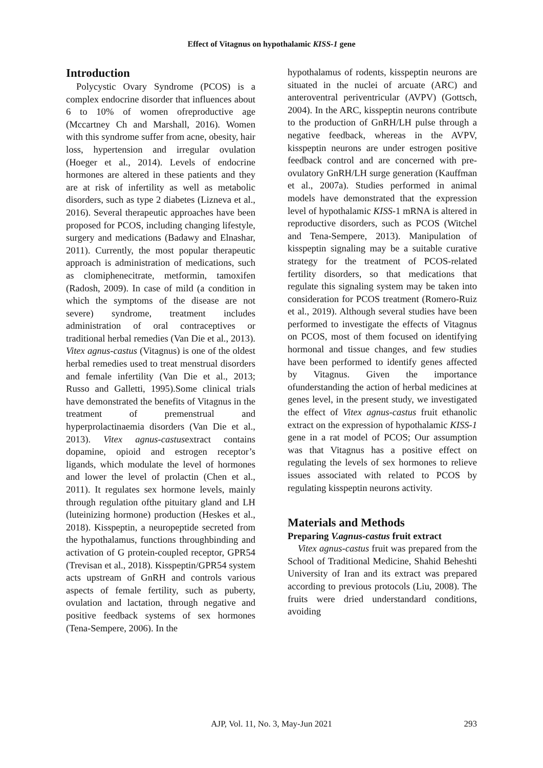Effect of Vitagnus on hypothalamic KISS-1 gene
Introduction
Polycystic Ovary Syndrome (PCOS) is a complex endocrine disorder that influences about 6 to 10% of women ofreproductive age (Mccartney Ch and Marshall, 2016). Women with this syndrome suffer from acne, obesity, hair loss, hypertension and irregular ovulation (Hoeger et al., 2014). Levels of endocrine hormones are altered in these patients and they are at risk of infertility as well as metabolic disorders, such as type 2 diabetes (Lizneva et al., 2016). Several therapeutic approaches have been proposed for PCOS, including changing lifestyle, surgery and medications (Badawy and Elnashar, 2011). Currently, the most popular therapeutic approach is administration of medications, such as clomiphenecitrate, metformin, tamoxifen (Radosh, 2009). In case of mild (a condition in which the symptoms of the disease are not severe) syndrome, treatment includes administration of oral contraceptives or traditional herbal remedies (Van Die et al., 2013). Vitex agnus-castus (Vitagnus) is one of the oldest herbal remedies used to treat menstrual disorders and female infertility (Van Die et al., 2013; Russo and Galletti, 1995).Some clinical trials have demonstrated the benefits of Vitagnus in the treatment of premenstrual and hyperprolactinaemia disorders (Van Die et al., 2013). Vitex agnus-castusextract contains dopamine, opioid and estrogen receptor’s ligands, which modulate the level of hormones and lower the level of prolactin (Chen et al., 2011). It regulates sex hormone levels, mainly through regulation ofthe pituitary gland and LH (luteinizing hormone) production (Heskes et al., 2018). Kisspeptin, a neuropeptide secreted from the hypothalamus, functions throughbinding and activation of G protein-coupled receptor, GPR54 (Trevisan et al., 2018). Kisspeptin/GPR54 system acts upstream of GnRH and controls various aspects of female fertility, such as puberty, ovulation and lactation, through negative and positive feedback systems of sex hormones (Tena-Sempere, 2006). In the
hypothalamus of rodents, kisspeptin neurons are situated in the nuclei of arcuate (ARC) and anteroventral periventricular (AVPV) (Gottsch, 2004). In the ARC, kisspeptin neurons contribute to the production of GnRH/LH pulse through a negative feedback, whereas in the AVPV, kisspeptin neurons are under estrogen positive feedback control and are concerned with pre-ovulatory GnRH/LH surge generation (Kauffman et al., 2007a). Studies performed in animal models have demonstrated that the expression level of hypothalamic KISS-1 mRNA is altered in reproductive disorders, such as PCOS (Witchel and Tena-Sempere, 2013). Manipulation of kisspeptin signaling may be a suitable curative strategy for the treatment of PCOS-related fertility disorders, so that medications that regulate this signaling system may be taken into consideration for PCOS treatment (Romero-Ruiz et al., 2019). Although several studies have been performed to investigate the effects of Vitagnus on PCOS, most of them focused on identifying hormonal and tissue changes, and few studies have been performed to identify genes affected by Vitagnus. Given the importance ofunderstanding the action of herbal medicines at genes level, in the present study, we investigated the effect of Vitex agnus-castus fruit ethanolic extract on the expression of hypothalamic KISS-1 gene in a rat model of PCOS; Our assumption was that Vitagnus has a positive effect on regulating the levels of sex hormones to relieve issues associated with related to PCOS by regulating kisspeptin neurons activity.
Materials and Methods
Preparing V.agnus-castus fruit extract
Vitex agnus-castus fruit was prepared from the School of Traditional Medicine, Shahid Beheshti University of Iran and its extract was prepared according to previous protocols (Liu, 2008). The fruits were dried understandard conditions, avoiding
AJP, Vol. 11, No. 3, May-Jun 2021
293